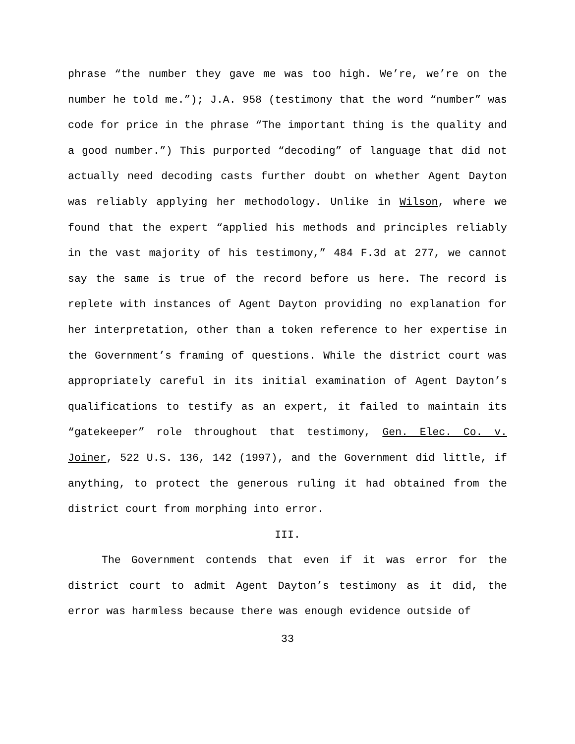phrase “the number they gave me was too high. We’re, we’re on the number he told me.”); J.A. 958 (testimony that the word “number” was code for price in the phrase “The important thing is the quality and a good number.”) This purported “decoding” of language that did not actually need decoding casts further doubt on whether Agent Dayton was reliably applying her methodology. Unlike in Wilson, where we found that the expert “applied his methods and principles reliably in the vast majority of his testimony,” 484 F.3d at 277, we cannot say the same is true of the record before us here. The record is replete with instances of Agent Dayton providing no explanation for her interpretation, other than a token reference to her expertise in the Government’s framing of questions. While the district court was appropriately careful in its initial examination of Agent Dayton’s qualifications to testify as an expert, it failed to maintain its “gatekeeper” role throughout that testimony, Gen. Elec. Co. v. Joiner, 522 U.S. 136, 142 (1997), and the Government did little, if anything, to protect the generous ruling it had obtained from the district court from morphing into error.
III.
The Government contends that even if it was error for the district court to admit Agent Dayton’s testimony as it did, the error was harmless because there was enough evidence outside of
33